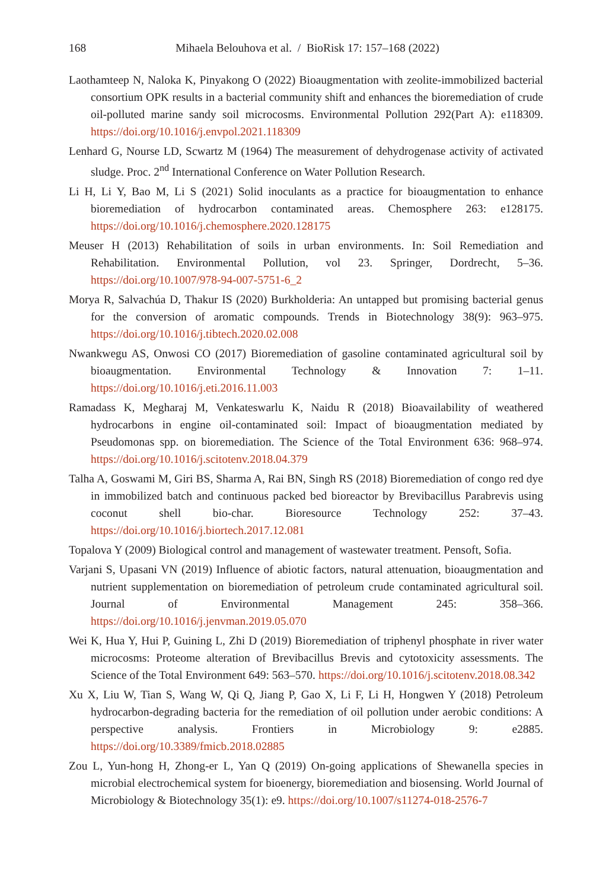168 Mihaela Belouhova et al. / BioRisk 17: 157–168 (2022)
Laothamteep N, Naloka K, Pinyakong O (2022) Bioaugmentation with zeolite-immobilized bacterial consortium OPK results in a bacterial community shift and enhances the bioremediation of crude oil-polluted marine sandy soil microcosms. Environmental Pollution 292(Part A): e118309. https://doi.org/10.1016/j.envpol.2021.118309
Lenhard G, Nourse LD, Scwartz M (1964) The measurement of dehydrogenase activity of activated sludge. Proc. 2<sup>nd</sup> International Conference on Water Pollution Research.
Li H, Li Y, Bao M, Li S (2021) Solid inoculants as a practice for bioaugmentation to enhance bioremediation of hydrocarbon contaminated areas. Chemosphere 263: e128175. https://doi.org/10.1016/j.chemosphere.2020.128175
Meuser H (2013) Rehabilitation of soils in urban environments. In: Soil Remediation and Rehabilitation. Environmental Pollution, vol 23. Springer, Dordrecht, 5–36. https://doi.org/10.1007/978-94-007-5751-6_2
Morya R, Salvachúa D, Thakur IS (2020) Burkholderia: An untapped but promising bacterial genus for the conversion of aromatic compounds. Trends in Biotechnology 38(9): 963–975. https://doi.org/10.1016/j.tibtech.2020.02.008
Nwankwegu AS, Onwosi CO (2017) Bioremediation of gasoline contaminated agricultural soil by bioaugmentation. Environmental Technology & Innovation 7: 1–11. https://doi.org/10.1016/j.eti.2016.11.003
Ramadass K, Megharaj M, Venkateswarlu K, Naidu R (2018) Bioavailability of weathered hydrocarbons in engine oil-contaminated soil: Impact of bioaugmentation mediated by Pseudomonas spp. on bioremediation. The Science of the Total Environment 636: 968–974. https://doi.org/10.1016/j.scitotenv.2018.04.379
Talha A, Goswami M, Giri BS, Sharma A, Rai BN, Singh RS (2018) Bioremediation of congo red dye in immobilized batch and continuous packed bed bioreactor by Brevibacillus Parabrevis using coconut shell bio-char. Bioresource Technology 252: 37–43. https://doi.org/10.1016/j.biortech.2017.12.081
Topalova Y (2009) Biological control and management of wastewater treatment. Pensoft, Sofia.
Varjani S, Upasani VN (2019) Influence of abiotic factors, natural attenuation, bioaugmentation and nutrient supplementation on bioremediation of petroleum crude contaminated agricultural soil. Journal of Environmental Management 245: 358–366. https://doi.org/10.1016/j.jenvman.2019.05.070
Wei K, Hua Y, Hui P, Guining L, Zhi D (2019) Bioremediation of triphenyl phosphate in river water microcosms: Proteome alteration of Brevibacillus Brevis and cytotoxicity assessments. The Science of the Total Environment 649: 563–570. https://doi.org/10.1016/j.scitotenv.2018.08.342
Xu X, Liu W, Tian S, Wang W, Qi Q, Jiang P, Gao X, Li F, Li H, Hongwen Y (2018) Petroleum hydrocarbon-degrading bacteria for the remediation of oil pollution under aerobic conditions: A perspective analysis. Frontiers in Microbiology 9: e2885. https://doi.org/10.3389/fmicb.2018.02885
Zou L, Yun-hong H, Zhong-er L, Yan Q (2019) On-going applications of Shewanella species in microbial electrochemical system for bioenergy, bioremediation and biosensing. World Journal of Microbiology & Biotechnology 35(1): e9. https://doi.org/10.1007/s11274-018-2576-7